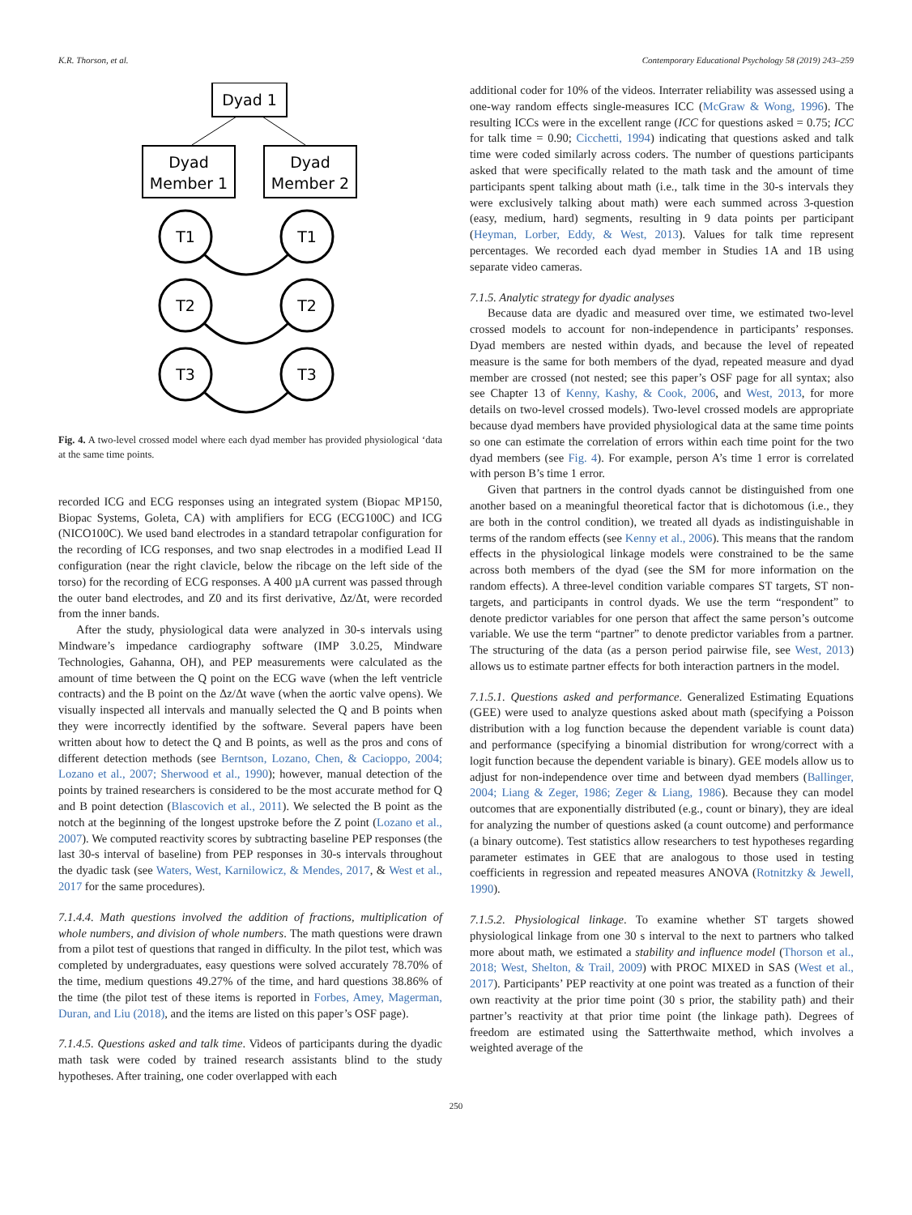K.R. Thorson, et al. Contemporary Educational Psychology 58 (2019) 243–259
Dyad 1
Dyad
Member 1
Dyad
Member 2
T1
T1
T2
T2
T3
T3
Fig. 4. A two-level crossed model where each dyad member has provided physiological ‘data at the same time points.
recorded ICG and ECG responses using an integrated system (Biopac MP150, Biopac Systems, Goleta, CA) with amplifiers for ECG (ECG100C) and ICG (NICO100C). We used band electrodes in a standard tetrapolar configuration for the recording of ICG responses, and two snap electrodes in a modified Lead II configuration (near the right clavicle, below the ribcage on the left side of the torso) for the recording of ECG responses. A 400 µA current was passed through the outer band electrodes, and Z0 and its first derivative, Δz/Δt, were recorded from the inner bands.
After the study, physiological data were analyzed in 30-s intervals using Mindware’s impedance cardiography software (IMP 3.0.25, Mindware Technologies, Gahanna, OH), and PEP measurements were calculated as the amount of time between the Q point on the ECG wave (when the left ventricle contracts) and the B point on the Δz/Δt wave (when the aortic valve opens). We visually inspected all intervals and manually selected the Q and B points when they were incorrectly identified by the software. Several papers have been written about how to detect the Q and B points, as well as the pros and cons of different detection methods (see Berntson, Lozano, Chen, & Cacioppo, 2004; Lozano et al., 2007; Sherwood et al., 1990); however, manual detection of the points by trained researchers is considered to be the most accurate method for Q and B point detection (Blascovich et al., 2011). We selected the B point as the notch at the beginning of the longest upstroke before the Z point (Lozano et al., 2007). We computed reactivity scores by subtracting baseline PEP responses (the last 30-s interval of baseline) from PEP responses in 30-s intervals throughout the dyadic task (see Waters, West, Karnilowicz, & Mendes, 2017, & West et al., 2017 for the same procedures).
7.1.4.4. Math questions involved the addition of fractions, multiplication of whole numbers, and division of whole numbers. The math questions were drawn from a pilot test of questions that ranged in difficulty. In the pilot test, which was completed by undergraduates, easy questions were solved accurately 78.70% of the time, medium questions 49.27% of the time, and hard questions 38.86% of the time (the pilot test of these items is reported in Forbes, Amey, Magerman, Duran, and Liu (2018), and the items are listed on this paper’s OSF page).
7.1.4.5. Questions asked and talk time. Videos of participants during the dyadic math task were coded by trained research assistants blind to the study hypotheses. After training, one coder overlapped with each
additional coder for 10% of the videos. Interrater reliability was assessed using a one-way random effects single-measures ICC (McGraw & Wong, 1996). The resulting ICCs were in the excellent range (ICC for questions asked = 0.75; ICC for talk time = 0.90; Cicchetti, 1994) indicating that questions asked and talk time were coded similarly across coders. The number of questions participants asked that were specifically related to the math task and the amount of time participants spent talking about math (i.e., talk time in the 30-s intervals they were exclusively talking about math) were each summed across 3-question (easy, medium, hard) segments, resulting in 9 data points per participant (Heyman, Lorber, Eddy, & West, 2013). Values for talk time represent percentages. We recorded each dyad member in Studies 1A and 1B using separate video cameras.
7.1.5. Analytic strategy for dyadic analyses
Because data are dyadic and measured over time, we estimated two-level crossed models to account for non-independence in participants’ responses. Dyad members are nested within dyads, and because the level of repeated measure is the same for both members of the dyad, repeated measure and dyad member are crossed (not nested; see this paper’s OSF page for all syntax; also see Chapter 13 of Kenny, Kashy, & Cook, 2006, and West, 2013, for more details on two-level crossed models). Two-level crossed models are appropriate because dyad members have provided physiological data at the same time points so one can estimate the correlation of errors within each time point for the two dyad members (see Fig. 4). For example, person A’s time 1 error is correlated with person B’s time 1 error.
Given that partners in the control dyads cannot be distinguished from one another based on a meaningful theoretical factor that is dichotomous (i.e., they are both in the control condition), we treated all dyads as indistinguishable in terms of the random effects (see Kenny et al., 2006). This means that the random effects in the physiological linkage models were constrained to be the same across both members of the dyad (see the SM for more information on the random effects). A three-level condition variable compares ST targets, ST non-targets, and participants in control dyads. We use the term “respondent” to denote predictor variables for one person that affect the same person’s outcome variable. We use the term “partner” to denote predictor variables from a partner. The structuring of the data (as a person period pairwise file, see West, 2013) allows us to estimate partner effects for both interaction partners in the model.
7.1.5.1. Questions asked and performance. Generalized Estimating Equations (GEE) were used to analyze questions asked about math (specifying a Poisson distribution with a log function because the dependent variable is count data) and performance (specifying a binomial distribution for wrong/correct with a logit function because the dependent variable is binary). GEE models allow us to adjust for non-independence over time and between dyad members (Ballinger, 2004; Liang & Zeger, 1986; Zeger & Liang, 1986). Because they can model outcomes that are exponentially distributed (e.g., count or binary), they are ideal for analyzing the number of questions asked (a count outcome) and performance (a binary outcome). Test statistics allow researchers to test hypotheses regarding parameter estimates in GEE that are analogous to those used in testing coefficients in regression and repeated measures ANOVA (Rotnitzky & Jewell, 1990).
7.1.5.2. Physiological linkage. To examine whether ST targets showed physiological linkage from one 30 s interval to the next to partners who talked more about math, we estimated a stability and influence model (Thorson et al., 2018; West, Shelton, & Trail, 2009) with PROC MIXED in SAS (West et al., 2017). Participants’ PEP reactivity at one point was treated as a function of their own reactivity at the prior time point (30 s prior, the stability path) and their partner’s reactivity at that prior time point (the linkage path). Degrees of freedom are estimated using the Satterthwaite method, which involves a weighted average of the
250